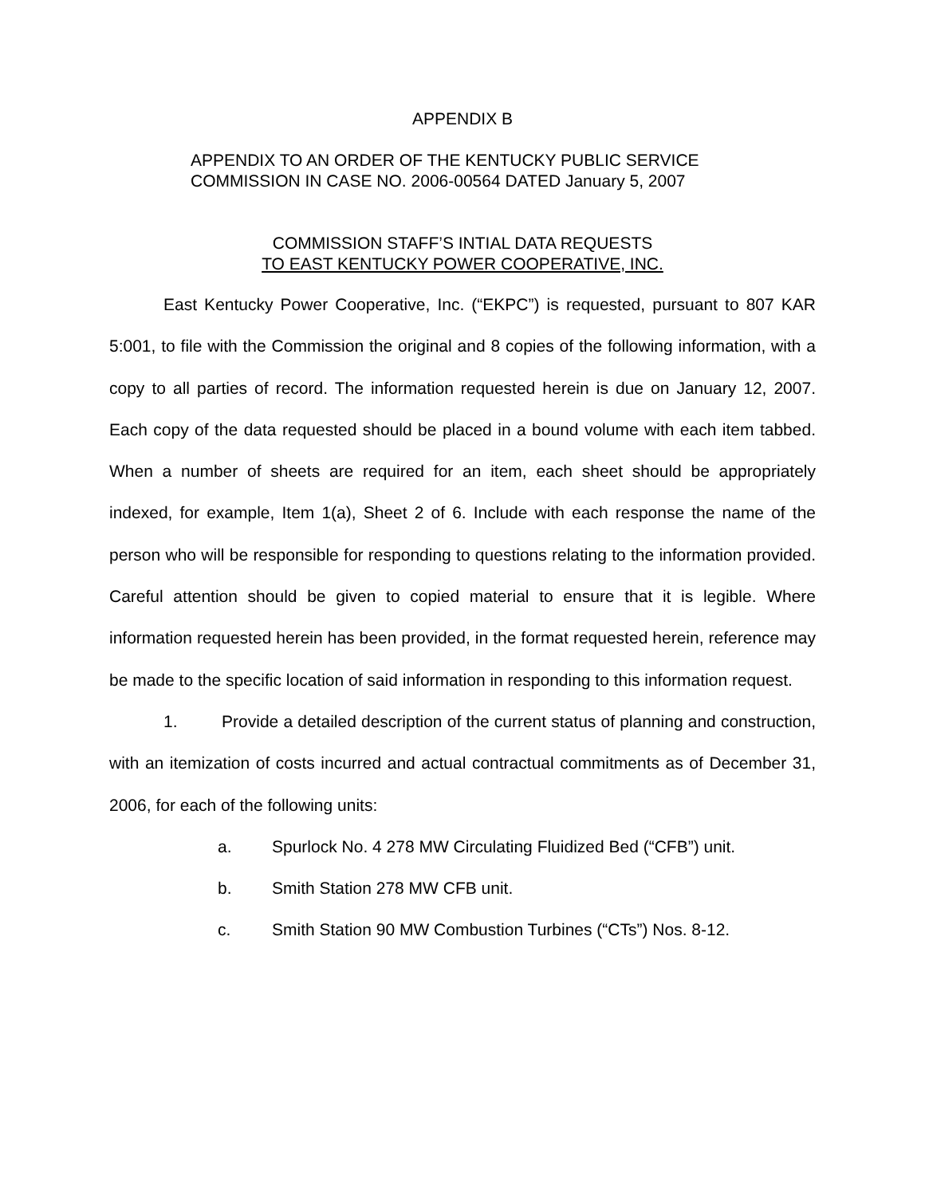APPENDIX B
APPENDIX TO AN ORDER OF THE KENTUCKY PUBLIC SERVICE
COMMISSION IN CASE NO. 2006-00564 DATED January 5, 2007
COMMISSION STAFF’S INTIAL DATA REQUESTS
TO EAST KENTUCKY POWER COOPERATIVE, INC.
East Kentucky Power Cooperative, Inc. (“EKPC”) is requested, pursuant to 807 KAR 5:001, to file with the Commission the original and 8 copies of the following information, with a copy to all parties of record. The information requested herein is due on January 12, 2007. Each copy of the data requested should be placed in a bound volume with each item tabbed. When a number of sheets are required for an item, each sheet should be appropriately indexed, for example, Item 1(a), Sheet 2 of 6. Include with each response the name of the person who will be responsible for responding to questions relating to the information provided. Careful attention should be given to copied material to ensure that it is legible. Where information requested herein has been provided, in the format requested herein, reference may be made to the specific location of said information in responding to this information request.
1. Provide a detailed description of the current status of planning and construction, with an itemization of costs incurred and actual contractual commitments as of December 31, 2006, for each of the following units:
a. Spurlock No. 4 278 MW Circulating Fluidized Bed (“CFB”) unit.
b. Smith Station 278 MW CFB unit.
c. Smith Station 90 MW Combustion Turbines (“CTs”) Nos. 8-12.